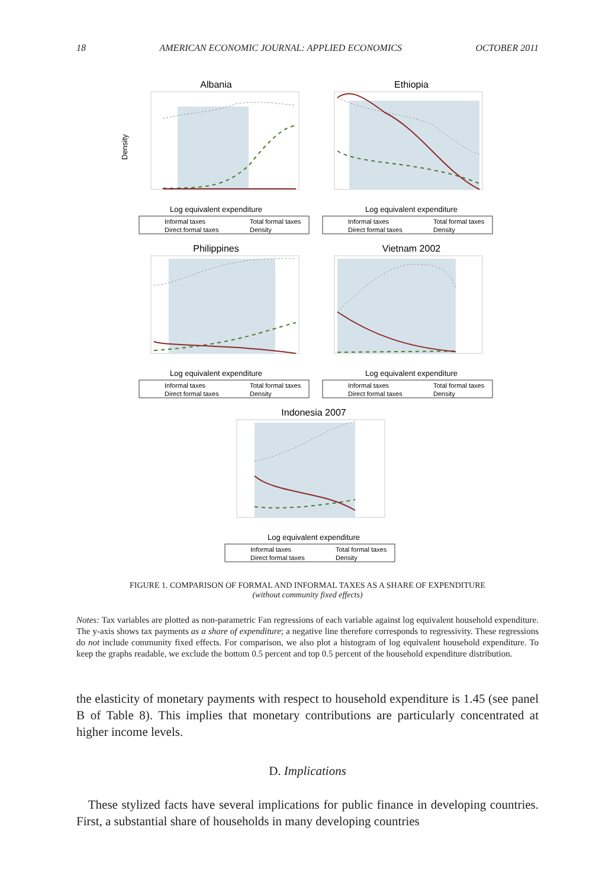18 AMERICAN ECONOMIC JOURNAL: APPLIED ECONOMICS OCTOBER 2011
Albania
Density
Log equivalent expenditure
Informal taxes
Total formal taxes
Direct formal taxes
Density
Ethiopia
Log equivalent expenditure
Informal taxes
Total formal taxes
Direct formal taxes
Density
Philippines
Log equivalent expenditure
Informal taxes
Total formal taxes
Direct formal taxes
Density
Vietnam 2002
Log equivalent expenditure
Informal taxes
Total formal taxes
Direct formal taxes
Density
Indonesia 2007
Log equivalent expenditure
Informal taxes
Total formal taxes
Direct formal taxes
Density
FIGURE 1. COMPARISON OF FORMAL AND INFORMAL TAXES AS A SHARE OF EXPENDITURE
(without community fixed effects)
Notes: Tax variables are plotted as non-parametric Fan regressions of each variable against log equivalent household expenditure. The y-axis shows tax payments as a share of expenditure; a negative line therefore corresponds to regressivity. These regressions do not include community fixed effects. For comparison, we also plot a histogram of log equivalent household expenditure. To keep the graphs readable, we exclude the bottom 0.5 percent and top 0.5 percent of the household expenditure distribution.
the elasticity of monetary payments with respect to household expenditure is 1.45 (see panel B of Table 8). This implies that monetary contributions are particularly concentrated at higher income levels.
D. Implications
These stylized facts have several implications for public finance in developing countries. First, a substantial share of households in many developing countries